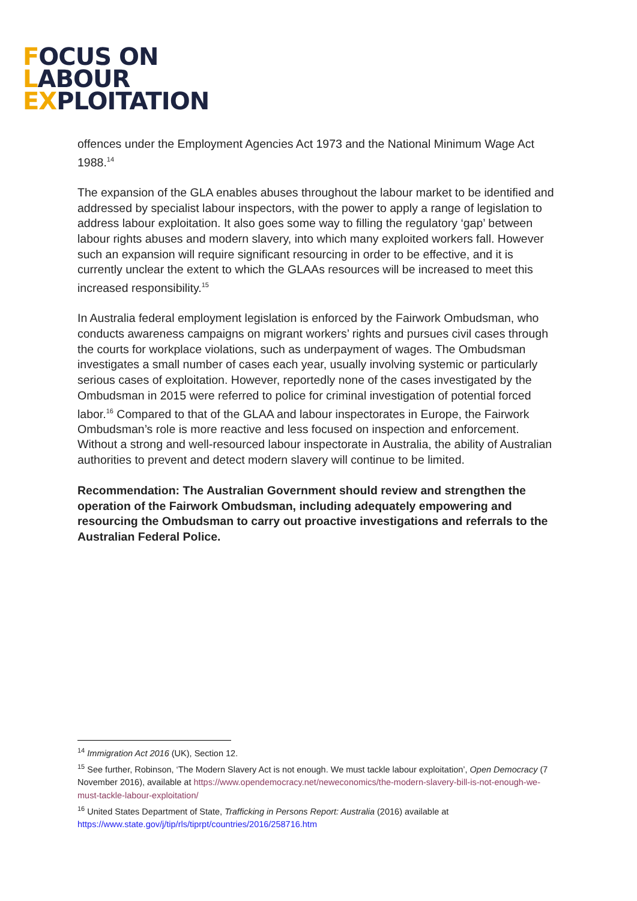FOCUS ON
LABOUR
EXPLOITATION
offences under the Employment Agencies Act 1973 and the National Minimum Wage Act 1988.<sup>14</sup>
The expansion of the GLA enables abuses throughout the labour market to be identified and addressed by specialist labour inspectors, with the power to apply a range of legislation to address labour exploitation. It also goes some way to filling the regulatory ‘gap’ between labour rights abuses and modern slavery, into which many exploited workers fall. However such an expansion will require significant resourcing in order to be effective, and it is currently unclear the extent to which the GLAAs resources will be increased to meet this increased responsibility.<sup>15</sup>
In Australia federal employment legislation is enforced by the Fairwork Ombudsman, who conducts awareness campaigns on migrant workers’ rights and pursues civil cases through the courts for workplace violations, such as underpayment of wages. The Ombudsman investigates a small number of cases each year, usually involving systemic or particularly serious cases of exploitation. However, reportedly none of the cases investigated by the Ombudsman in 2015 were referred to police for criminal investigation of potential forced labor.<sup>16</sup> Compared to that of the GLAA and labour inspectorates in Europe, the Fairwork Ombudsman’s role is more reactive and less focused on inspection and enforcement. Without a strong and well-resourced labour inspectorate in Australia, the ability of Australian authorities to prevent and detect modern slavery will continue to be limited.
Recommendation: The Australian Government should review and strengthen the operation of the Fairwork Ombudsman, including adequately empowering and resourcing the Ombudsman to carry out proactive investigations and referrals to the Australian Federal Police.
<sup>14</sup> Immigration Act 2016 (UK), Section 12.
<sup>15</sup> See further, Robinson, ‘The Modern Slavery Act is not enough. We must tackle labour exploitation’, Open Democracy (7 November 2016), available at https://www.opendemocracy.net/neweconomics/the-modern-slavery-bill-is-not-enough-we-must-tackle-labour-exploitation/
<sup>16</sup> United States Department of State, Trafficking in Persons Report: Australia (2016) available at https://www.state.gov/j/tip/rls/tiprpt/countries/2016/258716.htm